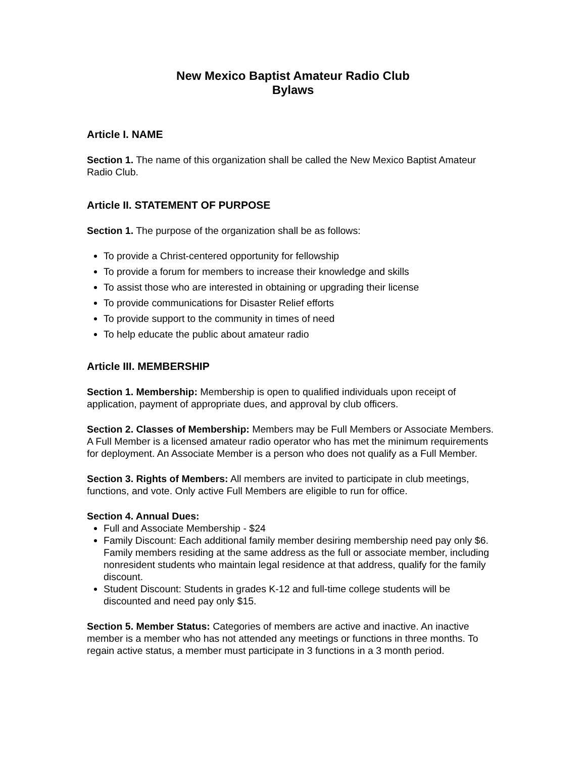New Mexico Baptist Amateur Radio Club
Bylaws
Article I. NAME
Section 1. The name of this organization shall be called the New Mexico Baptist Amateur Radio Club.
Article II. STATEMENT OF PURPOSE
Section 1. The purpose of the organization shall be as follows:
To provide a Christ-centered opportunity for fellowship
To provide a forum for members to increase their knowledge and skills
To assist those who are interested in obtaining or upgrading their license
To provide communications for Disaster Relief efforts
To provide support to the community in times of need
To help educate the public about amateur radio
Article III. MEMBERSHIP
Section 1. Membership: Membership is open to qualified individuals upon receipt of application, payment of appropriate dues, and approval by club officers.
Section 2. Classes of Membership: Members may be Full Members or Associate Members. A Full Member is a licensed amateur radio operator who has met the minimum requirements for deployment. An Associate Member is a person who does not qualify as a Full Member.
Section 3. Rights of Members: All members are invited to participate in club meetings, functions, and vote. Only active Full Members are eligible to run for office.
Section 4. Annual Dues:
Full and Associate Membership - $24
Family Discount: Each additional family member desiring membership need pay only $6. Family members residing at the same address as the full or associate member, including nonresident students who maintain legal residence at that address, qualify for the family discount.
Student Discount: Students in grades K-12 and full-time college students will be discounted and need pay only $15.
Section 5. Member Status: Categories of members are active and inactive. An inactive member is a member who has not attended any meetings or functions in three months. To regain active status, a member must participate in 3 functions in a 3 month period.